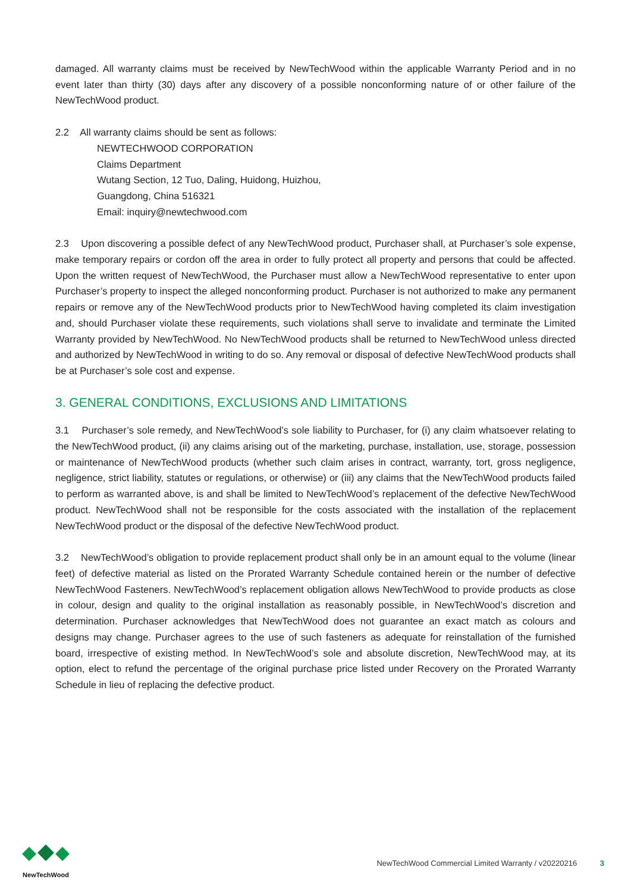damaged. All warranty claims must be received by NewTechWood within the applicable Warranty Period and in no event later than thirty (30) days after any discovery of a possible nonconforming nature of or other failure of the NewTechWood product.
2.2 All warranty claims should be sent as follows:
NEWTECHWOOD CORPORATION
Claims Department
Wutang Section, 12 Tuo, Daling, Huidong, Huizhou,
Guangdong, China 516321
Email: inquiry@newtechwood.com
2.3 Upon discovering a possible defect of any NewTechWood product, Purchaser shall, at Purchaser’s sole expense, make temporary repairs or cordon off the area in order to fully protect all property and persons that could be affected. Upon the written request of NewTechWood, the Purchaser must allow a NewTechWood representative to enter upon Purchaser’s property to inspect the alleged nonconforming product. Purchaser is not authorized to make any permanent repairs or remove any of the NewTechWood products prior to NewTechWood having completed its claim investigation and, should Purchaser violate these requirements, such violations shall serve to invalidate and terminate the Limited Warranty provided by NewTechWood. No NewTechWood products shall be returned to NewTechWood unless directed and authorized by NewTechWood in writing to do so. Any removal or disposal of defective NewTechWood products shall be at Purchaser’s sole cost and expense.
3. GENERAL CONDITIONS, EXCLUSIONS AND LIMITATIONS
3.1 Purchaser’s sole remedy, and NewTechWood’s sole liability to Purchaser, for (i) any claim whatsoever relating to the NewTechWood product, (ii) any claims arising out of the marketing, purchase, installation, use, storage, possession or maintenance of NewTechWood products (whether such claim arises in contract, warranty, tort, gross negligence, negligence, strict liability, statutes or regulations, or otherwise) or (iii) any claims that the NewTechWood products failed to perform as warranted above, is and shall be limited to NewTechWood’s replacement of the defective NewTechWood product. NewTechWood shall not be responsible for the costs associated with the installation of the replacement NewTechWood product or the disposal of the defective NewTechWood product.
3.2 NewTechWood’s obligation to provide replacement product shall only be in an amount equal to the volume (linear feet) of defective material as listed on the Prorated Warranty Schedule contained herein or the number of defective NewTechWood Fasteners. NewTechWood’s replacement obligation allows NewTechWood to provide products as close in colour, design and quality to the original installation as reasonably possible, in NewTechWood’s discretion and determination. Purchaser acknowledges that NewTechWood does not guarantee an exact match as colours and designs may change. Purchaser agrees to the use of such fasteners as adequate for reinstallation of the furnished board, irrespective of existing method. In NewTechWood’s sole and absolute discretion, NewTechWood may, at its option, elect to refund the percentage of the original purchase price listed under Recovery on the Prorated Warranty Schedule in lieu of replacing the defective product.
NewTechWood
NewTechWood Commercial Limited Warranty / v20220216 3